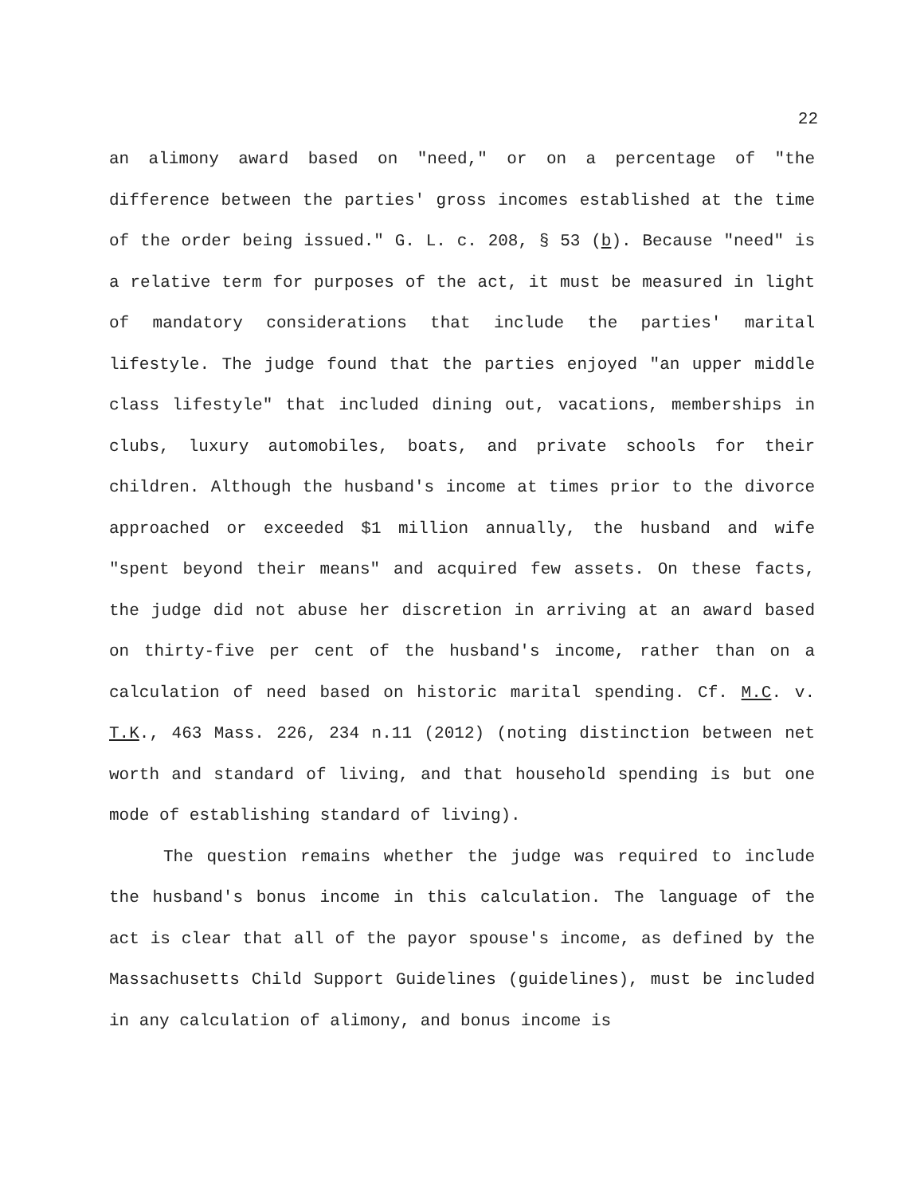22
an alimony award based on "need," or on a percentage of "the difference between the parties' gross incomes established at the time of the order being issued." G. L. c. 208, § 53 (b). Because "need" is a relative term for purposes of the act, it must be measured in light of mandatory considerations that include the parties' marital lifestyle. The judge found that the parties enjoyed "an upper middle class lifestyle" that included dining out, vacations, memberships in clubs, luxury automobiles, boats, and private schools for their children. Although the husband's income at times prior to the divorce approached or exceeded $1 million annually, the husband and wife "spent beyond their means" and acquired few assets. On these facts, the judge did not abuse her discretion in arriving at an award based on thirty-five per cent of the husband's income, rather than on a calculation of need based on historic marital spending. Cf. M.C. v. T.K., 463 Mass. 226, 234 n.11 (2012) (noting distinction between net worth and standard of living, and that household spending is but one mode of establishing standard of living).
The question remains whether the judge was required to include the husband's bonus income in this calculation. The language of the act is clear that all of the payor spouse's income, as defined by the Massachusetts Child Support Guidelines (guidelines), must be included in any calculation of alimony, and bonus income is